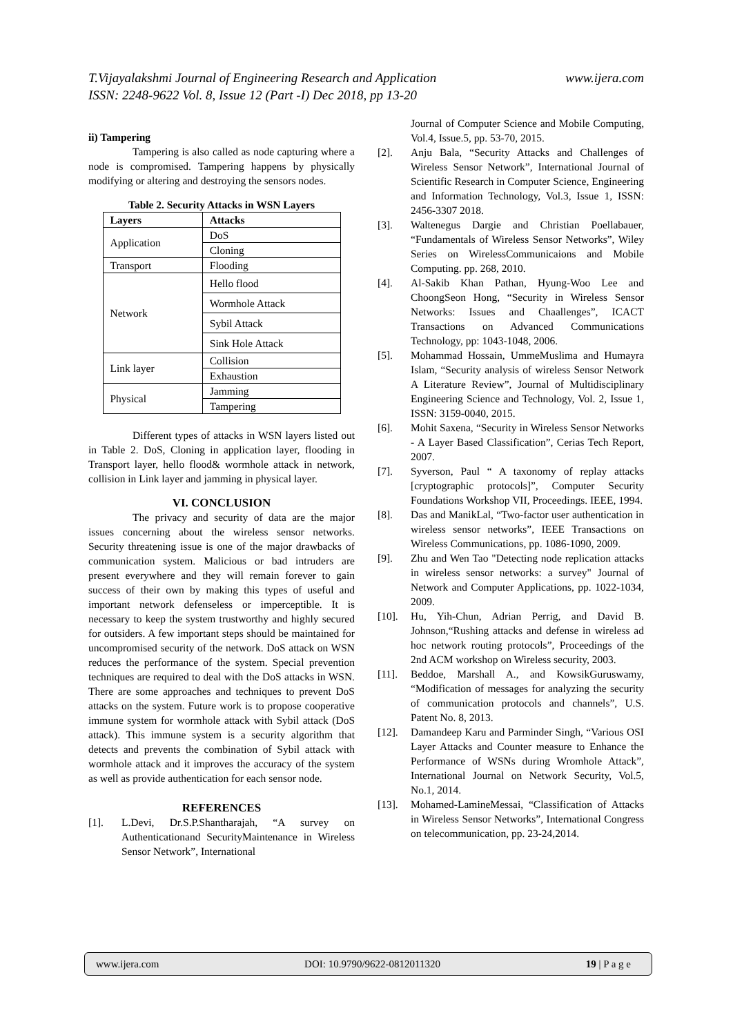www.ijera.com T.Vijayalakshmi Journal of Engineering Research and Application
ISSN: 2248-9622 Vol. 8, Issue 12 (Part -I) Dec 2018, pp 13-20
ii) Tampering
Tampering is also called as node capturing where a node is compromised. Tampering happens by physically modifying or altering and destroying the sensors nodes.
Table 2. Security Attacks in WSN Layers
| Layers | Attacks |
| --- | --- |
| Application | DoS |
| | Cloning |
| Transport | Flooding |
| Network | Hello flood |
| | Wormhole Attack |
| | Sybil Attack |
| | Sink Hole Attack |
| Link layer | Collision |
| | Exhaustion |
| Physical | Jamming |
| | Tampering |
Different types of attacks in WSN layers listed out in Table 2. DoS, Cloning in application layer, flooding in Transport layer, hello flood& wormhole attack in network, collision in Link layer and jamming in physical layer.
VI. CONCLUSION
The privacy and security of data are the major issues concerning about the wireless sensor networks. Security threatening issue is one of the major drawbacks of communication system. Malicious or bad intruders are present everywhere and they will remain forever to gain success of their own by making this types of useful and important network defenseless or imperceptible. It is necessary to keep the system trustworthy and highly secured for outsiders. A few important steps should be maintained for uncompromised security of the network. DoS attack on WSN reduces the performance of the system. Special prevention techniques are required to deal with the DoS attacks in WSN. There are some approaches and techniques to prevent DoS attacks on the system. Future work is to propose cooperative immune system for wormhole attack with Sybil attack (DoS attack). This immune system is a security algorithm that detects and prevents the combination of Sybil attack with wormhole attack and it improves the accuracy of the system as well as provide authentication for each sensor node.
REFERENCES
[1]. L.Devi, Dr.S.P.Shantharajah, “A survey on Authenticationand SecurityMaintenance in Wireless Sensor Network”, International
Journal of Computer Science and Mobile Computing, Vol.4, Issue.5, pp. 53-70, 2015.
[2]. Anju Bala, “Security Attacks and Challenges of Wireless Sensor Network”, International Journal of Scientific Research in Computer Science, Engineering and Information Technology, Vol.3, Issue 1, ISSN: 2456-3307 2018.
[3]. Waltenegus Dargie and Christian Poellabauer, “Fundamentals of Wireless Sensor Networks”, Wiley Series on WirelessCommunicaions and Mobile Computing. pp. 268, 2010.
[4]. Al-Sakib Khan Pathan, Hyung-Woo Lee and ChoongSeon Hong, “Security in Wireless Sensor Networks: Issues and Chaallenges”, ICACT Transactions on Advanced Communications Technology, pp: 1043-1048, 2006.
[5]. Mohammad Hossain, UmmeMuslima and Humayra Islam, “Security analysis of wireless Sensor Network A Literature Review”, Journal of Multidisciplinary Engineering Science and Technology, Vol. 2, Issue 1, ISSN: 3159-0040, 2015.
[6]. Mohit Saxena, “Security in Wireless Sensor Networks - A Layer Based Classification”, Cerias Tech Report, 2007.
[7]. Syverson, Paul “ A taxonomy of replay attacks [cryptographic protocols]”, Computer Security Foundations Workshop VII, Proceedings. IEEE, 1994.
[8]. Das and ManikLal, “Two-factor user authentication in wireless sensor networks”, IEEE Transactions on Wireless Communications, pp. 1086-1090, 2009.
[9]. Zhu and Wen Tao "Detecting node replication attacks in wireless sensor networks: a survey" Journal of Network and Computer Applications, pp. 1022-1034, 2009.
[10]. Hu, Yih-Chun, Adrian Perrig, and David B. Johnson,“Rushing attacks and defense in wireless ad hoc network routing protocols”, Proceedings of the 2nd ACM workshop on Wireless security, 2003.
[11]. Beddoe, Marshall A., and KowsikGuruswamy, “Modification of messages for analyzing the security of communication protocols and channels”, U.S. Patent No. 8, 2013.
[12]. Damandeep Karu and Parminder Singh, “Various OSI Layer Attacks and Counter measure to Enhance the Performance of WSNs during Wromhole Attack”, International Journal on Network Security, Vol.5, No.1, 2014.
[13]. Mohamed-LamineMessai, “Classification of Attacks in Wireless Sensor Networks”, International Congress on telecommunication, pp. 23-24,2014.
www.ijera.com DOI: 10.9790/9622-0812011320 19 | P a g e